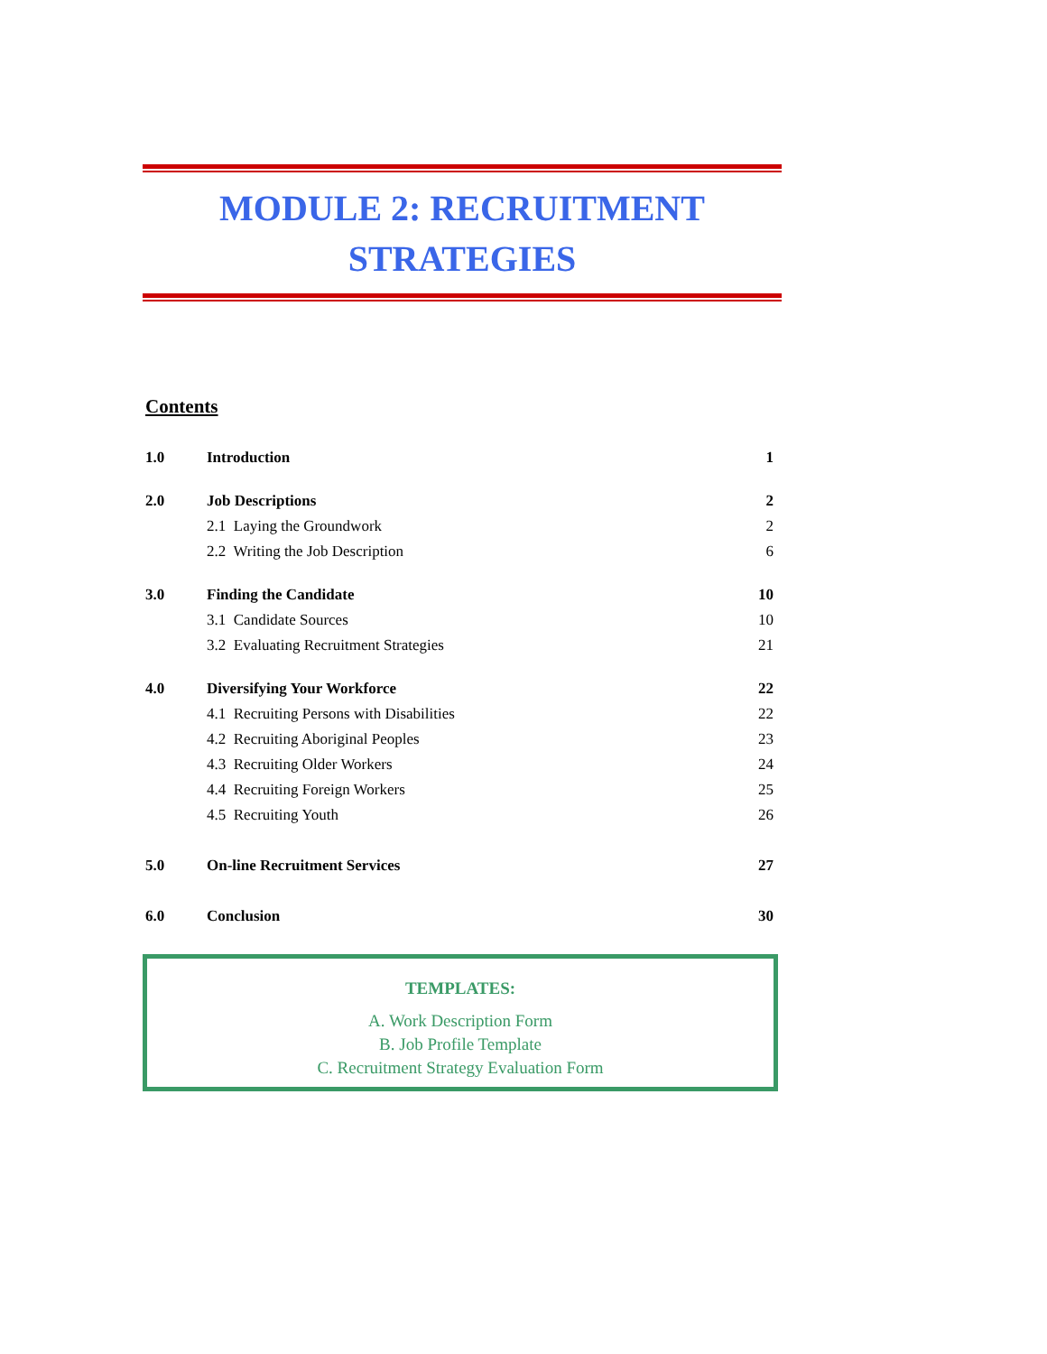MODULE 2: RECRUITMENT
STRATEGIES
Contents
| 1.0 | Introduction | 1 |
| 2.0 | Job Descriptions | 2 |
| | 2.1 Laying the Groundwork | 2 |
| | 2.2 Writing the Job Description | 6 |
| 3.0 | Finding the Candidate | 10 |
| | 3.1 Candidate Sources | 10 |
| | 3.2 Evaluating Recruitment Strategies | 21 |
| 4.0 | Diversifying Your Workforce | 22 |
| | 4.1 Recruiting Persons with Disabilities | 22 |
| | 4.2 Recruiting Aboriginal Peoples | 23 |
| | 4.3 Recruiting Older Workers | 24 |
| | 4.4 Recruiting Foreign Workers | 25 |
| | 4.5 Recruiting Youth | 26 |
| 5.0 | On-line Recruitment Services | 27 |
| 6.0 | Conclusion | 30 |
TEMPLATES:
A. Work Description Form
B. Job Profile Template
C. Recruitment Strategy Evaluation Form